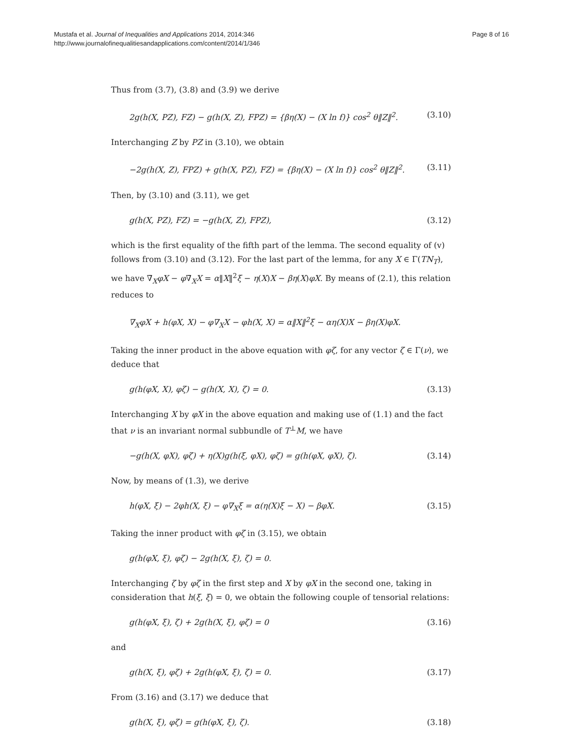Mustafa et al. Journal of Inequalities and Applications 2014, 2014:346
http://www.journalofinequalitiesandapplications.com/content/2014/1/346
Page 8 of 16
Thus from (3.7), (3.8) and (3.9) we derive
2g(h(X, PZ), FZ) − g(h(X, Z), FPZ) = {βη(X) − (X ln f)} cos<sup>2</sup> θ‖Z‖<sup>2</sup>. (3.10)
Interchanging Z by PZ in (3.10), we obtain
−2g(h(X, Z), FPZ) + g(h(X, PZ), FZ) = {βη(X) − (X ln f)} cos<sup>2</sup> θ‖Z‖<sup>2</sup>. (3.11)
Then, by (3.10) and (3.11), we get
g(h(X, PZ), FZ) = −g(h(X, Z), FPZ), (3.12)
which is the first equality of the fifth part of the lemma. The second equality of (v) follows from (3.10) and (3.12). For the last part of the lemma, for any X ∈ Γ(TN<sub>T</sub>), we have ∇̄<sub>X</sub>φX − φ∇̄<sub>X</sub>X = α‖X‖<sup>2</sup>ξ − η(X)X − βη(X)φX. By means of (2.1), this relation reduces to
∇<sub>X</sub>φX + h(φX, X) − φ∇<sub>X</sub>X − φh(X, X) = α‖X‖<sup>2</sup>ξ − αη(X)X − βη(X)φX.
Taking the inner product in the above equation with φζ, for any vector ζ ∈ Γ(ν), we deduce that
g(h(φX, X), φζ) − g(h(X, X), ζ) = 0. (3.13)
Interchanging X by φX in the above equation and making use of (1.1) and the fact that ν is an invariant normal subbundle of T<sup>⊥</sup>M, we have
−g(h(X, φX), φζ) + η(X)g(h(ξ, φX), φζ) = g(h(φX, φX), ζ). (3.14)
Now, by means of (1.3), we derive
h(φX, ξ) − 2φh(X, ξ) − φ∇<sub>X</sub>ξ = α(η(X)ξ − X) − βφX. (3.15)
Taking the inner product with φζ in (3.15), we obtain
g(h(φX, ξ), φζ) − 2g(h(X, ξ), ζ) = 0.
Interchanging ζ by φζ in the first step and X by φX in the second one, taking in consideration that h(ξ, ξ) = 0, we obtain the following couple of tensorial relations:
g(h(φX, ξ), ζ) + 2g(h(X, ξ), φζ) = 0 (3.16)
and
g(h(X, ξ), φζ) + 2g(h(φX, ξ), ζ) = 0. (3.17)
From (3.16) and (3.17) we deduce that
g(h(X, ξ), φζ) = g(h(φX, ξ), ζ). (3.18)